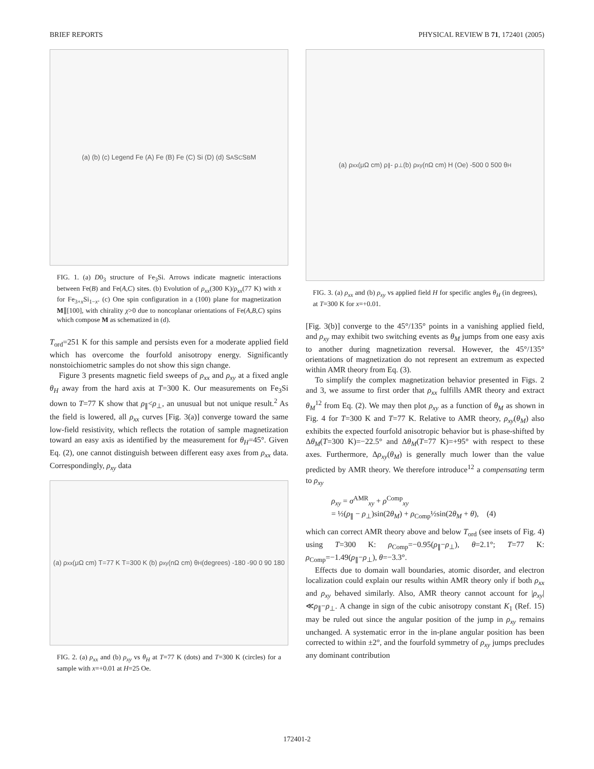BRIEF REPORTS PHYSICAL REVIEW B 71, 172401 (2005)
(a) (b) (c) Legend Fe (A) Fe (B) Fe (C) Si (D) (d) S<sub>A</sub> S<sub>C</sub> S<sub>B</sub> M
FIG. 1. (a) D0<sub>3</sub> structure of Fe<sub>3</sub>Si. Arrows indicate magnetic interactions between Fe(B) and Fe(A,C) sites. (b) Evolution of ρ<sub>xx</sub>(300 K)/ρ<sub>xx</sub>(77 K) with x for Fe<sub>3+x</sub>Si<sub>1−x</sub>. (c) One spin configuration in a (100) plane for magnetization M∥[100], with chirality χ>0 due to noncoplanar orientations of Fe(A,B,C) spins which compose M as schematized in (d).
T<sub>ord</sub>=251 K for this sample and persists even for a moderate applied field which has overcome the fourfold anisotropy energy. Significantly nonstoichiometric samples do not show this sign change.
Figure 3 presents magnetic field sweeps of ρ<sub>xx</sub> and ρ<sub>xy</sub> at a fixed angle θ<sub>H</sub> away from the hard axis at T=300 K. Our measurements on Fe<sub>3</sub>Si down to T=77 K show that ρ<sub>∥</sub><ρ<sub>⊥</sub>, an unusual but not unique result.<sup>2</sup> As the field is lowered, all ρ<sub>xx</sub> curves [Fig. 3(a)] converge toward the same low-field resistivity, which reflects the rotation of sample magnetization toward an easy axis as identified by the measurement for θ<sub>H</sub>=45°. Given Eq. (2), one cannot distinguish between different easy axes from ρ<sub>xx</sub> data. Correspondingly, ρ<sub>xy</sub> data
(a) ρ<sub>xx</sub> (μΩ cm) T=77 K T=300 K (b) ρ<sub>xy</sub> (nΩ cm) θ<sub>H</sub> (degrees) -180 -90 0 90 180
FIG. 2. (a) ρ<sub>xx</sub> and (b) ρ<sub>xy</sub> vs θ<sub>H</sub> at T=77 K (dots) and T=300 K (circles) for a sample with x=+0.01 at H=25 Oe.
(a) ρ<sub>xx</sub> (μΩ cm) ρ<sub>∥</sub> - ρ<sub>⊥</sub> (b) ρ<sub>xy</sub> (nΩ cm) H (Oe) -500 0 500 θ<sub>H</sub>
FIG. 3. (a) ρ<sub>xx</sub> and (b) ρ<sub>xy</sub> vs applied field H for specific angles θ<sub>H</sub> (in degrees), at T=300 K for x=+0.01.
[Fig. 3(b)] converge to the 45°/135° points in a vanishing applied field, and ρ<sub>xy</sub> may exhibit two switching events as θ<sub>M</sub> jumps from one easy axis to another during magnetization reversal. However, the 45°/135° orientations of magnetization do not represent an extremum as expected within AMR theory from Eq. (3).
To simplify the complex magnetization behavior presented in Figs. 2 and 3, we assume to first order that ρ<sub>xx</sub> fulfills AMR theory and extract θ<sub>M</sub><sup>12</sup> from Eq. (2). We may then plot ρ<sub>xy</sub> as a function of θ<sub>M</sub> as shown in Fig. 4 for T=300 K and T=77 K. Relative to AMR theory, ρ<sub>xy</sub>(θ<sub>M</sub>) also exhibits the expected fourfold anisotropic behavior but is phase-shifted by Δθ<sub>M</sub>(T=300 K)=−22.5° and Δθ<sub>M</sub>(T=77 K)=+95° with respect to these axes. Furthermore, Δρ<sub>xy</sub>(θ<sub>M</sub>) is generally much lower than the value predicted by AMR theory. We therefore introduce<sup>12</sup> a compensating term to ρ<sub>xy</sub>
ρ<sub>xy</sub> = σ<sup>AMR</sup><sub>xy</sub> + ρ<sup>Comp</sup><sub>xy</sub>
= ½(ρ<sub>∥</sub> − ρ<sub>⊥</sub>)sin(2θ<sub>M</sub>) + ρ<sub>Comp</sub>½sin(2θ<sub>M</sub> + θ), (4)
which can correct AMR theory above and below T<sub>ord</sub> (see insets of Fig. 4) using T=300 K: ρ<sub>Comp</sub>=−0.95(ρ<sub>∥</sub>−ρ<sub>⊥</sub>), θ=2.1°; T=77 K: ρ<sub>Comp</sub>=−1.49(ρ<sub>∥</sub>−ρ<sub>⊥</sub>), θ=−3.3°.
Effects due to domain wall boundaries, atomic disorder, and electron localization could explain our results within AMR theory only if both ρ<sub>xx</sub> and ρ<sub>xy</sub> behaved similarly. Also, AMR theory cannot account for |ρ<sub>xy</sub>|≪ρ<sub>∥</sub>−ρ<sub>⊥</sub>. A change in sign of the cubic anisotropy constant K<sub>1</sub> (Ref. 15) may be ruled out since the angular position of the jump in ρ<sub>xy</sub> remains unchanged. A systematic error in the in-plane angular position has been corrected to within ±2°, and the fourfold symmetry of ρ<sub>xy</sub> jumps precludes any dominant contribution
172401-2